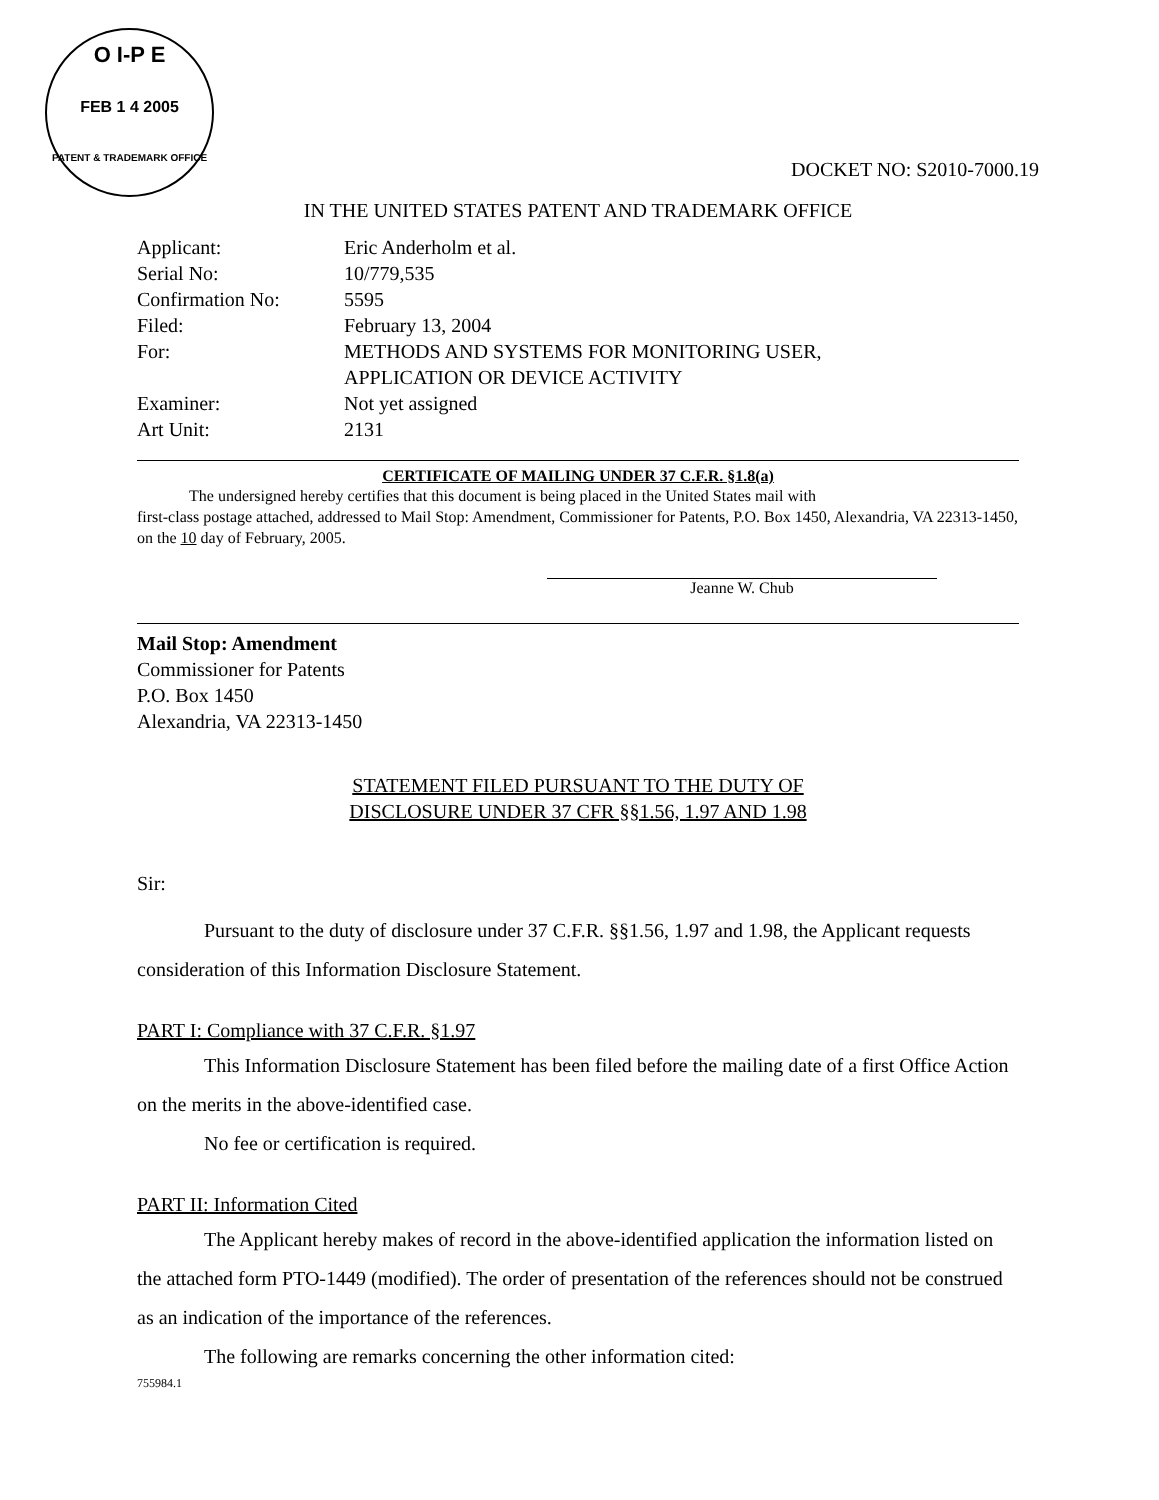O I-P E
FEB 1 4 2005
PATENT & TRADEMARK OFFICE
DOCKET NO: S2010-7000.19
IN THE UNITED STATES PATENT AND TRADEMARK OFFICE
Applicant: Eric Anderholm et al.
Serial No: 10/779,535
Confirmation No: 5595
Filed: February 13, 2004
For: METHODS AND SYSTEMS FOR MONITORING USER,
APPLICATION OR DEVICE ACTIVITY
Examiner: Not yet assigned
Art Unit: 2131
CERTIFICATE OF MAILING UNDER 37 C.F.R. §1.8(a)
The undersigned hereby certifies that this document is being placed in the United States mail with
first-class postage attached, addressed to Mail Stop: Amendment, Commissioner for Patents, P.O. Box 1450, Alexandria, VA 22313-1450, on the 10 day of February, 2005.
Jeanne W. Chub
Mail Stop: Amendment
Commissioner for Patents
P.O. Box 1450
Alexandria, VA 22313-1450
STATEMENT FILED PURSUANT TO THE DUTY OF
DISCLOSURE UNDER 37 CFR §§1.56, 1.97 AND 1.98
Sir:
Pursuant to the duty of disclosure under 37 C.F.R. §§1.56, 1.97 and 1.98, the Applicant requests consideration of this Information Disclosure Statement.
PART I: Compliance with 37 C.F.R. §1.97
This Information Disclosure Statement has been filed before the mailing date of a first Office Action on the merits in the above-identified case.
No fee or certification is required.
PART II: Information Cited
The Applicant hereby makes of record in the above-identified application the information listed on the attached form PTO-1449 (modified). The order of presentation of the references should not be construed as an indication of the importance of the references.
The following are remarks concerning the other information cited:
755984.1